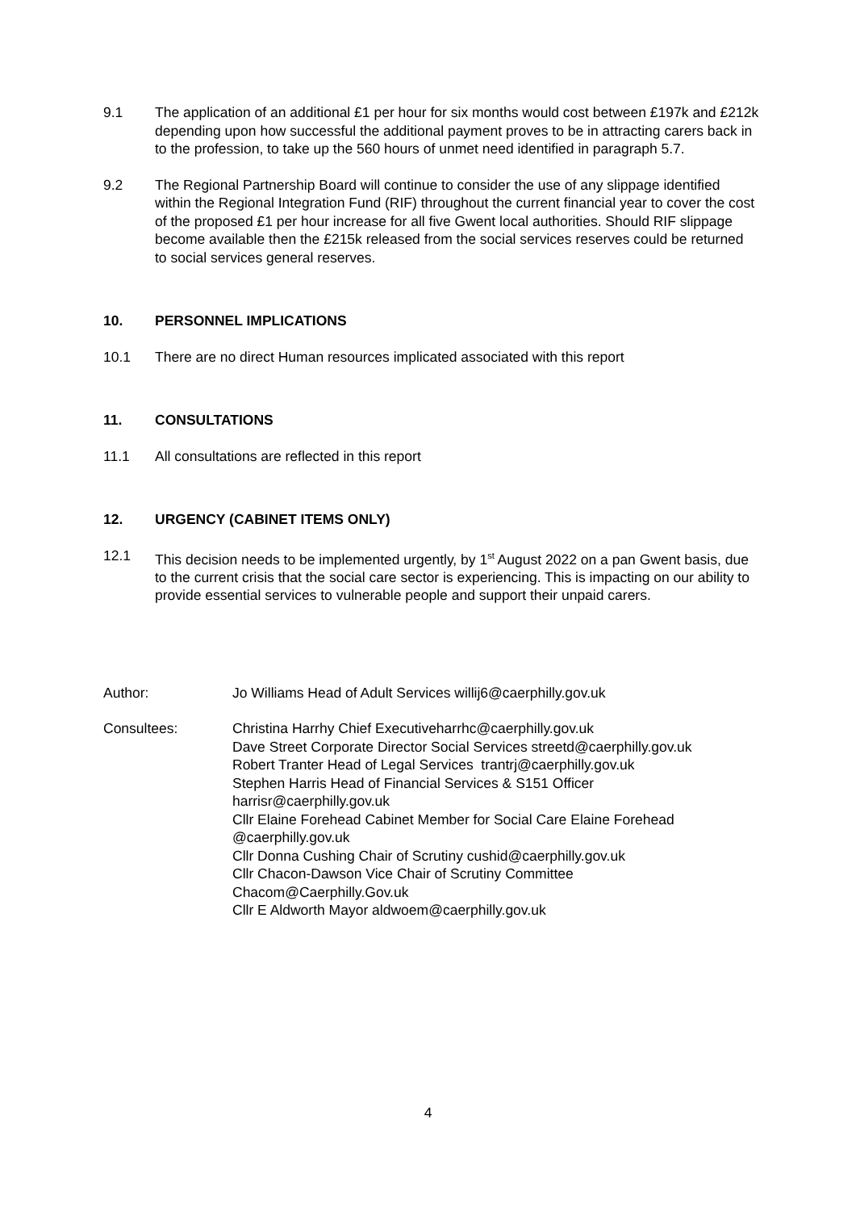9.1 The application of an additional £1 per hour for six months would cost between £197k and £212k depending upon how successful the additional payment proves to be in attracting carers back in to the profession, to take up the 560 hours of unmet need identified in paragraph 5.7.
9.2 The Regional Partnership Board will continue to consider the use of any slippage identified within the Regional Integration Fund (RIF) throughout the current financial year to cover the cost of the proposed £1 per hour increase for all five Gwent local authorities. Should RIF slippage become available then the £215k released from the social services reserves could be returned to social services general reserves.
10. PERSONNEL IMPLICATIONS
10.1 There are no direct Human resources implicated associated with this report
11. CONSULTATIONS
11.1 All consultations are reflected in this report
12. URGENCY (CABINET ITEMS ONLY)
12.1 This decision needs to be implemented urgently, by 1<sup>st</sup> August 2022 on a pan Gwent basis, due to the current crisis that the social care sector is experiencing. This is impacting on our ability to provide essential services to vulnerable people and support their unpaid carers.
Author: Jo Williams Head of Adult Services willij6@caerphilly.gov.uk
Consultees: Christina Harrhy Chief Executiveharrhc@caerphilly.gov.uk
Dave Street Corporate Director Social Services streetd@caerphilly.gov.uk
Robert Tranter Head of Legal Services trantrj@caerphilly.gov.uk
Stephen Harris Head of Financial Services & S151 Officer
harrisr@caerphilly.gov.uk
Cllr Elaine Forehead Cabinet Member for Social Care Elaine Forehead
@caerphilly.gov.uk
Cllr Donna Cushing Chair of Scrutiny cushid@caerphilly.gov.uk
Cllr Chacon-Dawson Vice Chair of Scrutiny Committee
Chacom@Caerphilly.Gov.uk
Cllr E Aldworth Mayor aldwoem@caerphilly.gov.uk
4